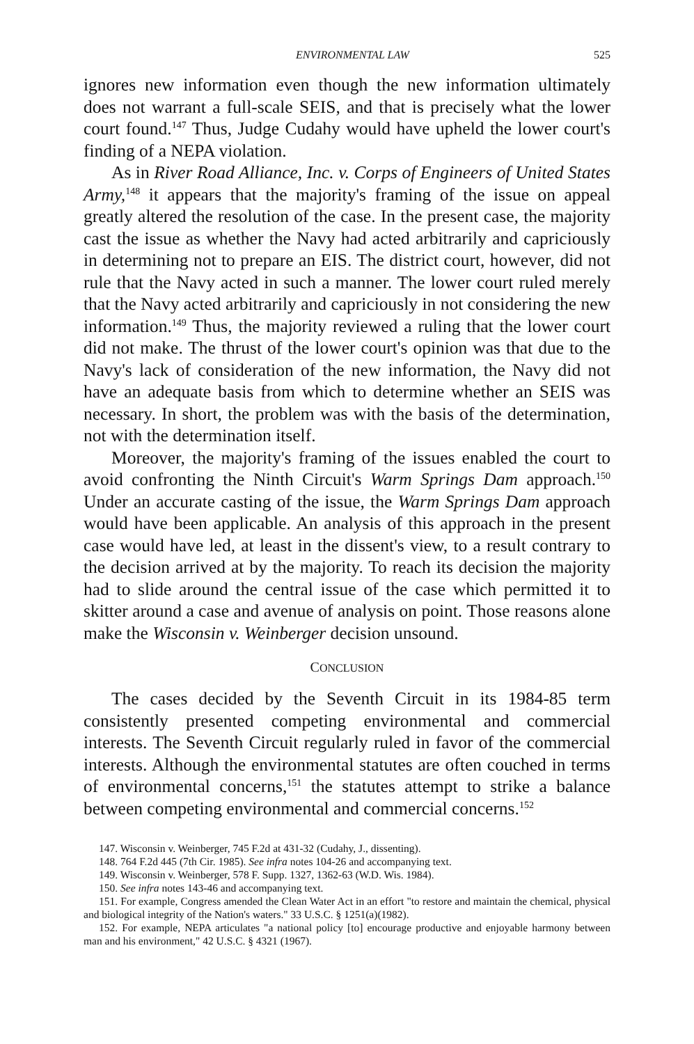ENVIRONMENTAL LAW 525
ignores new information even though the new information ultimately does not warrant a full-scale SEIS, and that is precisely what the lower court found.<sup>147</sup> Thus, Judge Cudahy would have upheld the lower court's finding of a NEPA violation.
As in River Road Alliance, Inc. v. Corps of Engineers of United States Army,<sup>148</sup> it appears that the majority's framing of the issue on appeal greatly altered the resolution of the case. In the present case, the majority cast the issue as whether the Navy had acted arbitrarily and capriciously in determining not to prepare an EIS. The district court, however, did not rule that the Navy acted in such a manner. The lower court ruled merely that the Navy acted arbitrarily and capriciously in not considering the new information.<sup>149</sup> Thus, the majority reviewed a ruling that the lower court did not make. The thrust of the lower court's opinion was that due to the Navy's lack of consideration of the new information, the Navy did not have an adequate basis from which to determine whether an SEIS was necessary. In short, the problem was with the basis of the determination, not with the determination itself.
Moreover, the majority's framing of the issues enabled the court to avoid confronting the Ninth Circuit's Warm Springs Dam approach.<sup>150</sup> Under an accurate casting of the issue, the Warm Springs Dam approach would have been applicable. An analysis of this approach in the present case would have led, at least in the dissent's view, to a result contrary to the decision arrived at by the majority. To reach its decision the majority had to slide around the central issue of the case which permitted it to skitter around a case and avenue of analysis on point. Those reasons alone make the Wisconsin v. Weinberger decision unsound.
CONCLUSION
The cases decided by the Seventh Circuit in its 1984-85 term consistently presented competing environmental and commercial interests. The Seventh Circuit regularly ruled in favor of the commercial interests. Although the environmental statutes are often couched in terms of environmental concerns,<sup>151</sup> the statutes attempt to strike a balance between competing environmental and commercial concerns.<sup>152</sup>
147. Wisconsin v. Weinberger, 745 F.2d at 431-32 (Cudahy, J., dissenting).
148. 764 F.2d 445 (7th Cir. 1985). See infra notes 104-26 and accompanying text.
149. Wisconsin v. Weinberger, 578 F. Supp. 1327, 1362-63 (W.D. Wis. 1984).
150. See infra notes 143-46 and accompanying text.
151. For example, Congress amended the Clean Water Act in an effort "to restore and maintain the chemical, physical and biological integrity of the Nation's waters." 33 U.S.C. § 1251(a)(1982).
152. For example, NEPA articulates "a national policy [to] encourage productive and enjoyable harmony between man and his environment," 42 U.S.C. § 4321 (1967).